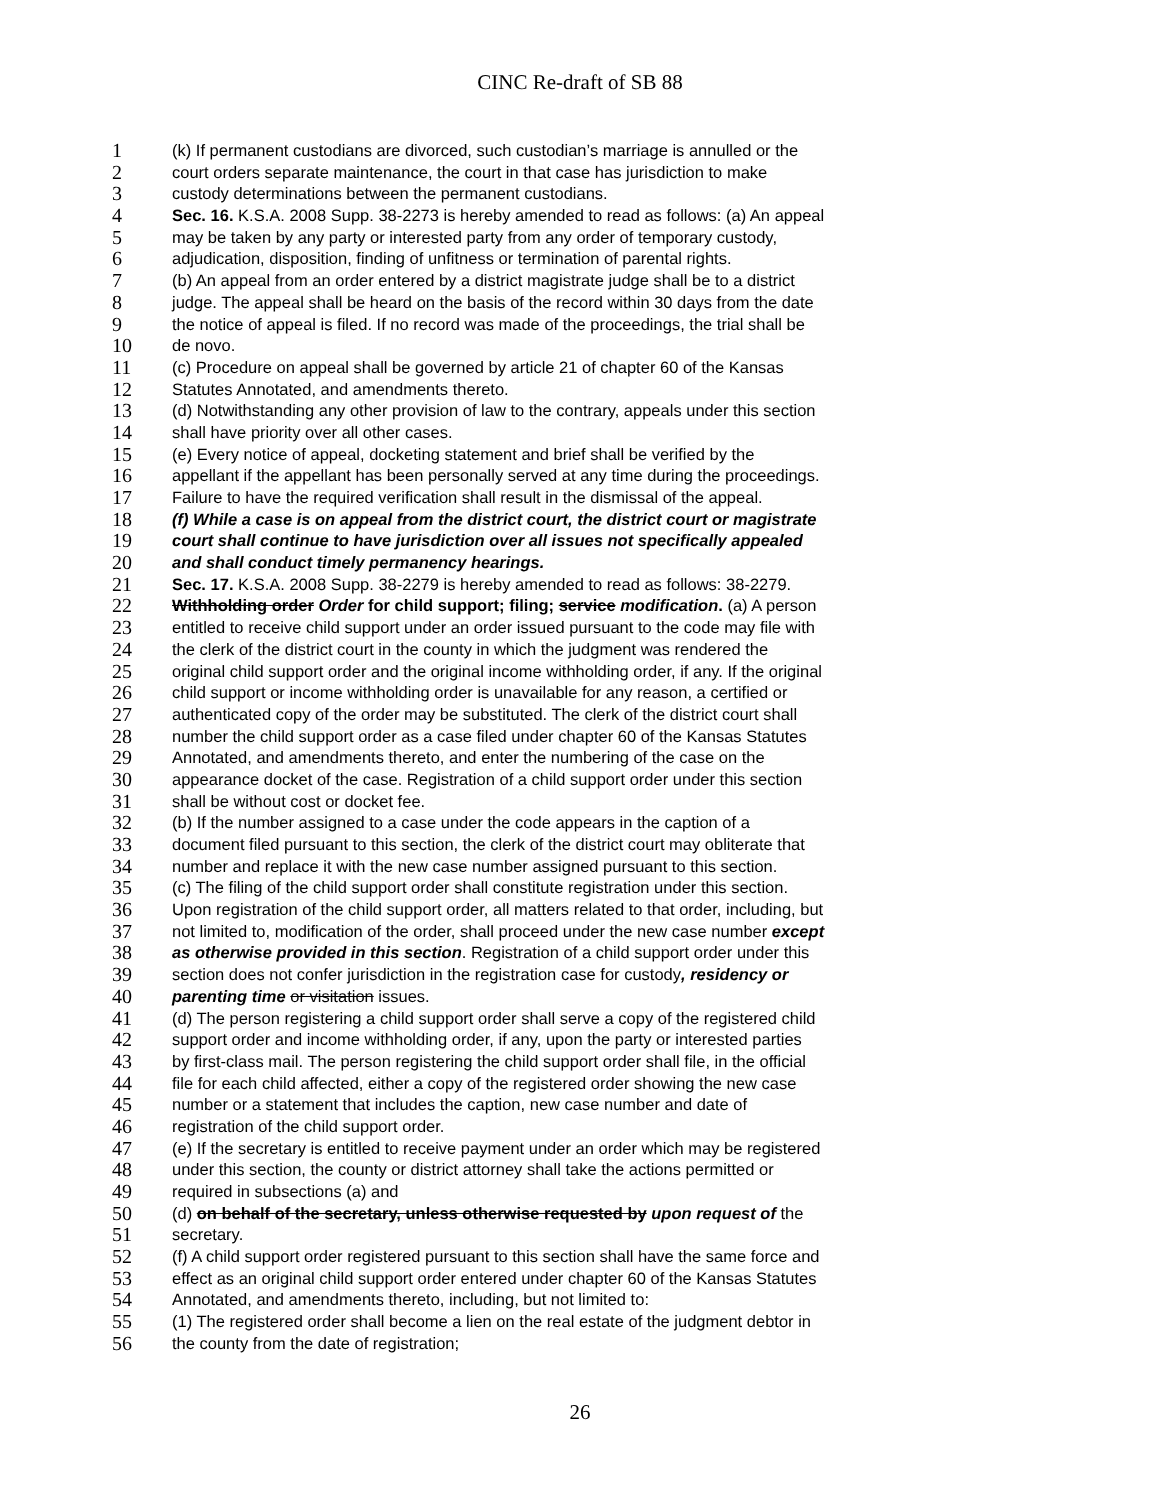CINC Re-draft of SB 88
1 (k) If permanent custodians are divorced, such custodian’s marriage is annulled or the
2 court orders separate maintenance, the court in that case has jurisdiction to make
3 custody determinations between the permanent custodians.
4 Sec. 16. K.S.A. 2008 Supp. 38-2273 is hereby amended to read as follows: (a) An appeal
5 may be taken by any party or interested party from any order of temporary custody,
6 adjudication, disposition, finding of unfitness or termination of parental rights.
7 (b) An appeal from an order entered by a district magistrate judge shall be to a district
8 judge. The appeal shall be heard on the basis of the record within 30 days from the date
9 the notice of appeal is filed. If no record was made of the proceedings, the trial shall be
10 de novo.
11 (c) Procedure on appeal shall be governed by article 21 of chapter 60 of the Kansas
12 Statutes Annotated, and amendments thereto.
13 (d) Notwithstanding any other provision of law to the contrary, appeals under this section
14 shall have priority over all other cases.
15 (e) Every notice of appeal, docketing statement and brief shall be verified by the
16 appellant if the appellant has been personally served at any time during the proceedings.
17 Failure to have the required verification shall result in the dismissal of the appeal.
18 (f) While a case is on appeal from the district court, the district court or magistrate
19 court shall continue to have jurisdiction over all issues not specifically appealed
20 and shall conduct timely permanency hearings.
21 Sec. 17. K.S.A. 2008 Supp. 38-2279 is hereby amended to read as follows: 38-2279.
22 Withholding order Order for child support; filing; service modification. (a) A person
23 entitled to receive child support under an order issued pursuant to the code may file with
24 the clerk of the district court in the county in which the judgment was rendered the
25 original child support order and the original income withholding order, if any. If the original
26 child support or income withholding order is unavailable for any reason, a certified or
27 authenticated copy of the order may be substituted. The clerk of the district court shall
28 number the child support order as a case filed under chapter 60 of the Kansas Statutes
29 Annotated, and amendments thereto, and enter the numbering of the case on the
30 appearance docket of the case. Registration of a child support order under this section
31 shall be without cost or docket fee.
32 (b) If the number assigned to a case under the code appears in the caption of a
33 document filed pursuant to this section, the clerk of the district court may obliterate that
34 number and replace it with the new case number assigned pursuant to this section.
35 (c) The filing of the child support order shall constitute registration under this section.
36 Upon registration of the child support order, all matters related to that order, including, but
37 not limited to, modification of the order, shall proceed under the new case number except
38 as otherwise provided in this section. Registration of a child support order under this
39 section does not confer jurisdiction in the registration case for custody, residency or
40 parenting time or visitation issues.
41 (d) The person registering a child support order shall serve a copy of the registered child
42 support order and income withholding order, if any, upon the party or interested parties
43 by first-class mail. The person registering the child support order shall file, in the official
44 file for each child affected, either a copy of the registered order showing the new case
45 number or a statement that includes the caption, new case number and date of
46 registration of the child support order.
47 (e) If the secretary is entitled to receive payment under an order which may be registered
48 under this section, the county or district attorney shall take the actions permitted or
49 required in subsections (a) and
50 (d) on behalf of the secretary, unless otherwise requested by upon request of the
51 secretary.
52 (f) A child support order registered pursuant to this section shall have the same force and
53 effect as an original child support order entered under chapter 60 of the Kansas Statutes
54 Annotated, and amendments thereto, including, but not limited to:
55 (1) The registered order shall become a lien on the real estate of the judgment debtor in
56 the county from the date of registration;
26